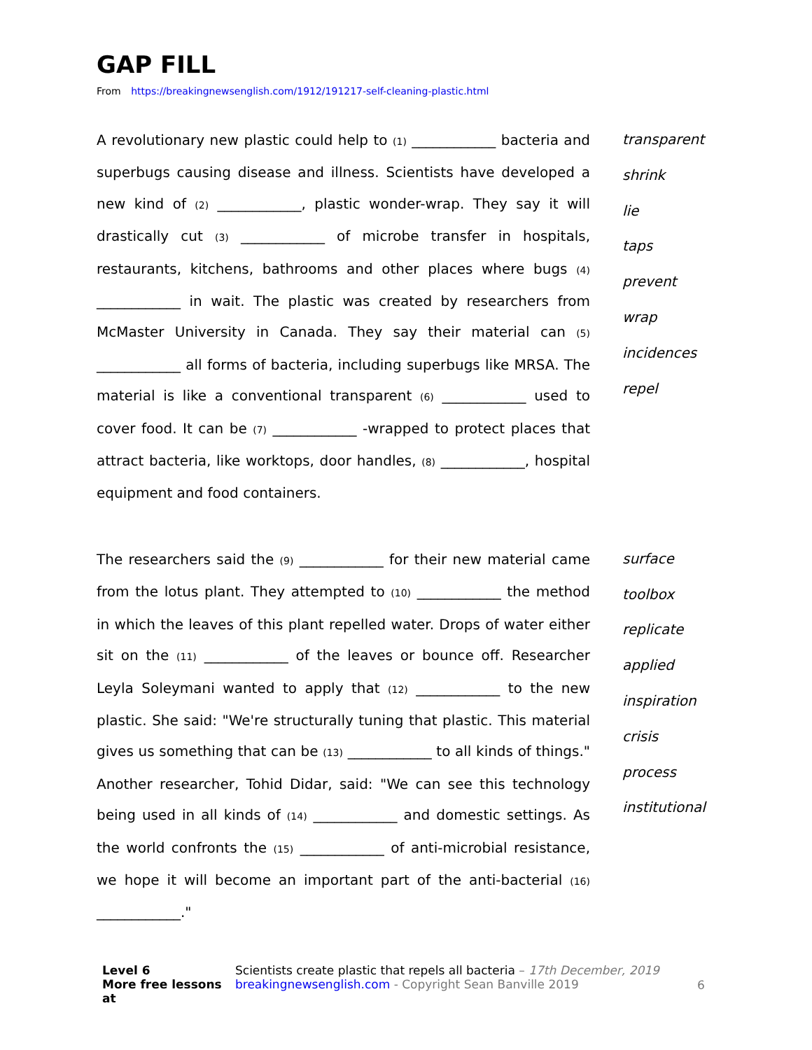GAP FILL
From https://breakingnewsenglish.com/1912/191217-self-cleaning-plastic.html
A revolutionary new plastic could help to (1) ____________ bacteria and superbugs causing disease and illness. Scientists have developed a new kind of (2) ____________, plastic wonder-wrap. They say it will drastically cut (3) ____________ of microbe transfer in hospitals, restaurants, kitchens, bathrooms and other places where bugs (4) ____________ in wait. The plastic was created by researchers from McMaster University in Canada. They say their material can (5) ____________ all forms of bacteria, including superbugs like MRSA. The material is like a conventional transparent (6) ____________ used to cover food. It can be (7) ____________ -wrapped to protect places that attract bacteria, like worktops, door handles, (8) ____________, hospital equipment and food containers.
transparent
shrink
lie
taps
prevent
wrap
incidences
repel
The researchers said the (9) ____________ for their new material came from the lotus plant. They attempted to (10) ____________ the method in which the leaves of this plant repelled water. Drops of water either sit on the (11) ____________ of the leaves or bounce off. Researcher Leyla Soleymani wanted to apply that (12) ____________ to the new plastic. She said: "We're structurally tuning that plastic. This material gives us something that can be (13) ____________ to all kinds of things." Another researcher, Tohid Didar, said: "We can see this technology being used in all kinds of (14) ____________ and domestic settings. As the world confronts the (15) ____________ of anti-microbial resistance, we hope it will become an important part of the anti-bacterial (16) ____________."
surface
toolbox
replicate
applied
inspiration
crisis
process
institutional
Level 6
More free lessons at
Scientists create plastic that repels all bacteria – 17th December, 2019
breakingnewsenglish.com - Copyright Sean Banville 2019
6